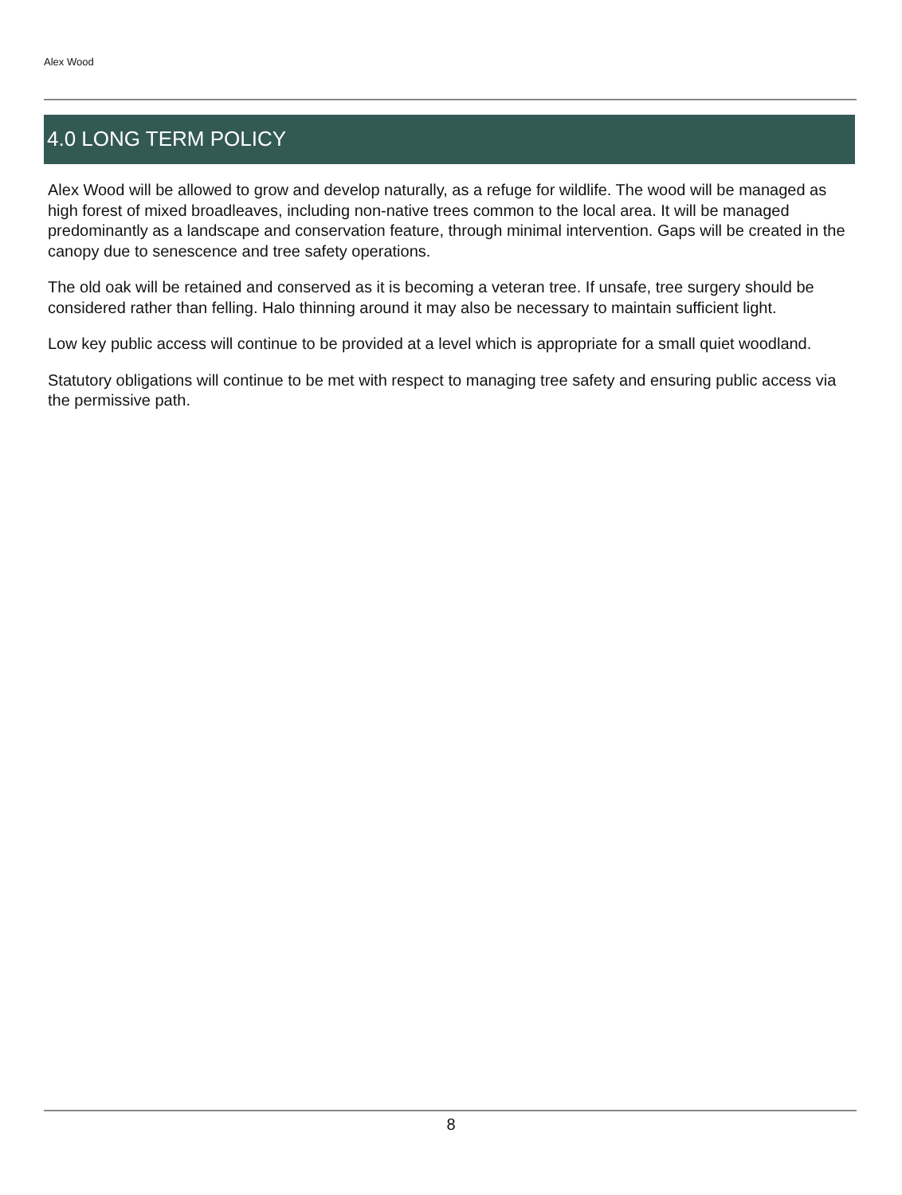Alex Wood
4.0 LONG TERM POLICY
Alex Wood will be allowed to grow and develop naturally, as a refuge for wildlife. The wood will be managed as high forest of mixed broadleaves, including non-native trees common to the local area. It will be managed predominantly as a landscape and conservation feature, through minimal intervention. Gaps will be created in the canopy due to senescence and tree safety operations.
The old oak will be retained and conserved as it is becoming a veteran tree. If unsafe, tree surgery should be considered rather than felling. Halo thinning around it may also be necessary to maintain sufficient light.
Low key public access will continue to be provided at a level which is appropriate for a small quiet woodland.
Statutory obligations will continue to be met with respect to managing tree safety and ensuring public access via the permissive path.
8